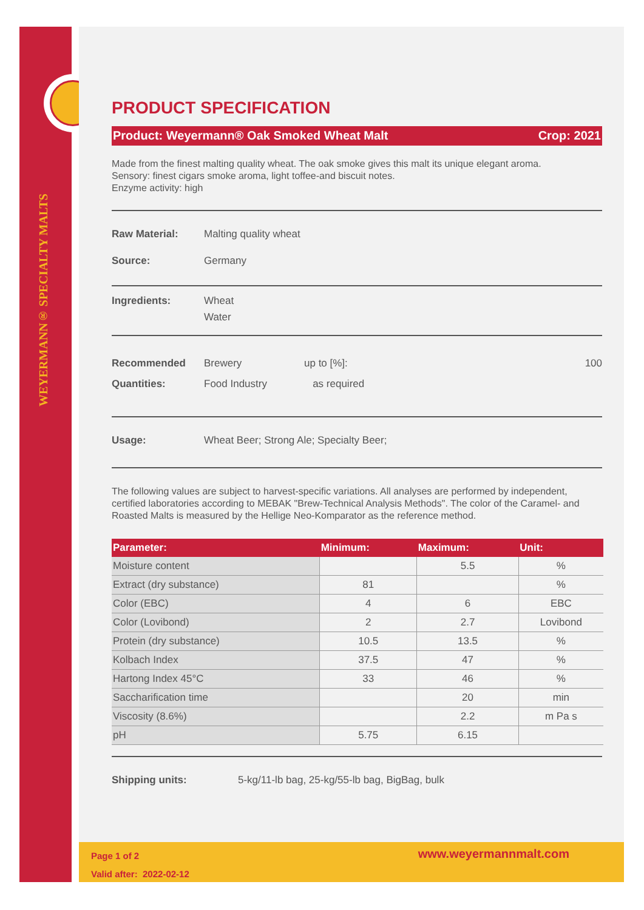WEYERMANN® SPECIALTY MALTS
PRODUCT SPECIFICATION
Product: Weyermann® Oak Smoked Wheat Malt Crop: 2021
Made from the finest malting quality wheat. The oak smoke gives this malt its unique elegant aroma.
Sensory: finest cigars smoke aroma, light toffee-and biscuit notes.
Enzyme activity: high
Raw Material: Malting quality wheat
Source: Germany
Ingredients: Wheat
Water
Recommended
Quantities: Brewery
Food Industry up to [%]:
as required 100
Usage: Wheat Beer; Strong Ale; Specialty Beer;
The following values are subject to harvest-specific variations. All analyses are performed by independent, certified laboratories according to MEBAK "Brew-Technical Analysis Methods". The color of the Caramel- and Roasted Malts is measured by the Hellige Neo-Komparator as the reference method.
| Parameter: | Minimum: | Maximum: | Unit: |
| --- | --- | --- | --- |
| Moisture content | | 5.5 | % |
| Extract (dry substance) | 81 | | % |
| Color (EBC) | 4 | 6 | EBC |
| Color (Lovibond) | 2 | 2.7 | Lovibond |
| Protein (dry substance) | 10.5 | 13.5 | % |
| Kolbach Index | 37.5 | 47 | % |
| Hartong Index 45°C | 33 | 46 | % |
| Saccharification time | | 20 | min |
| Viscosity (8.6%) | | 2.2 | m Pa s |
| pH | 5.75 | 6.15 | |
Shipping units: 5-kg/11-lb bag, 25-kg/55-lb bag, BigBag, bulk
Page 1 of 2
Valid after: 2022-02-12 www.weyermannmalt.com